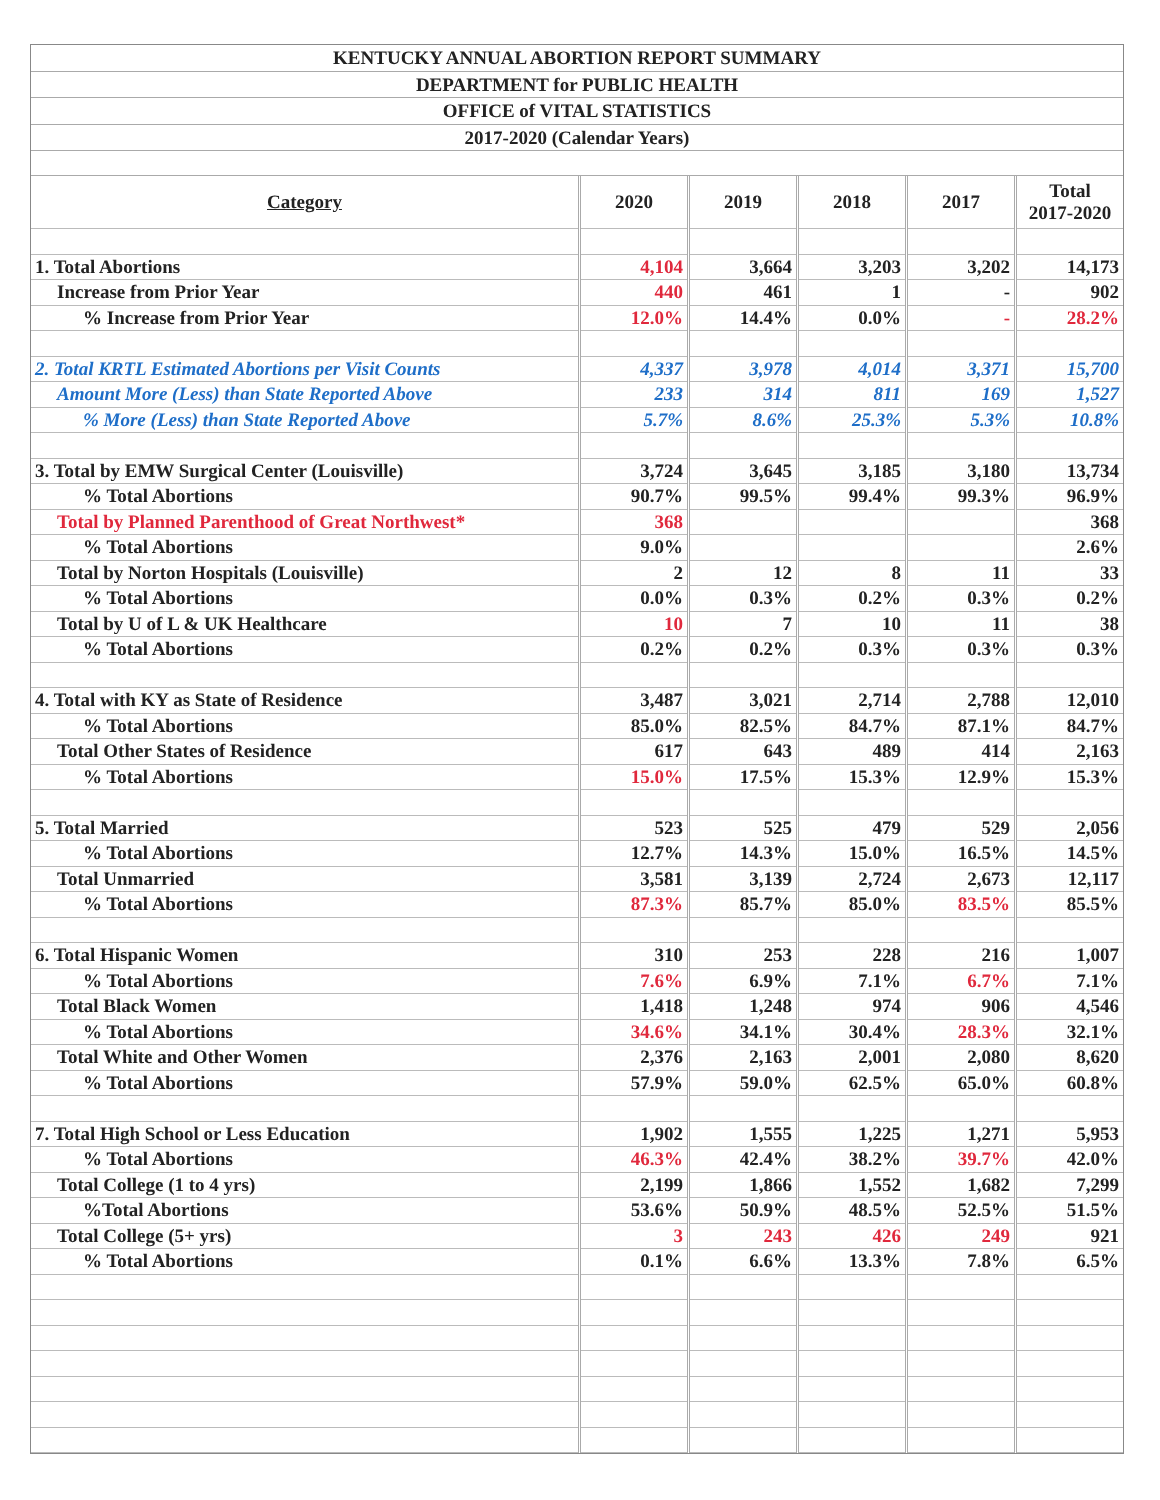KENTUCKY ANNUAL ABORTION REPORT SUMMARY
DEPARTMENT for PUBLIC HEALTH
OFFICE of VITAL STATISTICS
2017-2020 (Calendar Years)
| Category | 2020 | 2019 | 2018 | 2017 | Total 2017-2020 |
| --- | --- | --- | --- | --- | --- |
| 1. Total Abortions | 4,104 | 3,664 | 3,203 | 3,202 | 14,173 |
| Increase from Prior Year | 440 | 461 | 1 | - | 902 |
| % Increase from Prior Year | 12.0% | 14.4% | 0.0% | - | 28.2% |
| 2. Total KRTL Estimated Abortions per Visit Counts | 4,337 | 3,978 | 4,014 | 3,371 | 15,700 |
| Amount More (Less) than State Reported Above | 233 | 314 | 811 | 169 | 1,527 |
| % More (Less) than State Reported Above | 5.7% | 8.6% | 25.3% | 5.3% | 10.8% |
| 3. Total by EMW Surgical Center (Louisville) | 3,724 | 3,645 | 3,185 | 3,180 | 13,734 |
| % Total Abortions | 90.7% | 99.5% | 99.4% | 99.3% | 96.9% |
| Total by Planned Parenthood of Great Northwest* | 368 | | | | 368 |
| % Total Abortions | 9.0% | | | | 2.6% |
| Total by Norton Hospitals (Louisville) | 2 | 12 | 8 | 11 | 33 |
| % Total Abortions | 0.0% | 0.3% | 0.2% | 0.3% | 0.2% |
| Total by U of L & UK Healthcare | 10 | 7 | 10 | 11 | 38 |
| % Total Abortions | 0.2% | 0.2% | 0.3% | 0.3% | 0.3% |
| 4. Total with KY as State of Residence | 3,487 | 3,021 | 2,714 | 2,788 | 12,010 |
| % Total Abortions | 85.0% | 82.5% | 84.7% | 87.1% | 84.7% |
| Total Other States of Residence | 617 | 643 | 489 | 414 | 2,163 |
| % Total Abortions | 15.0% | 17.5% | 15.3% | 12.9% | 15.3% |
| 5. Total Married | 523 | 525 | 479 | 529 | 2,056 |
| % Total Abortions | 12.7% | 14.3% | 15.0% | 16.5% | 14.5% |
| Total Unmarried | 3,581 | 3,139 | 2,724 | 2,673 | 12,117 |
| % Total Abortions | 87.3% | 85.7% | 85.0% | 83.5% | 85.5% |
| 6. Total Hispanic Women | 310 | 253 | 228 | 216 | 1,007 |
| % Total Abortions | 7.6% | 6.9% | 7.1% | 6.7% | 7.1% |
| Total Black Women | 1,418 | 1,248 | 974 | 906 | 4,546 |
| % Total Abortions | 34.6% | 34.1% | 30.4% | 28.3% | 32.1% |
| Total White and Other Women | 2,376 | 2,163 | 2,001 | 2,080 | 8,620 |
| % Total Abortions | 57.9% | 59.0% | 62.5% | 65.0% | 60.8% |
| 7. Total High School or Less Education | 1,902 | 1,555 | 1,225 | 1,271 | 5,953 |
| % Total Abortions | 46.3% | 42.4% | 38.2% | 39.7% | 42.0% |
| Total College (1 to 4 yrs) | 2,199 | 1,866 | 1,552 | 1,682 | 7,299 |
| %Total Abortions | 53.6% | 50.9% | 48.5% | 52.5% | 51.5% |
| Total College (5+ yrs) | 3 | 243 | 426 | 249 | 921 |
| % Total Abortions | 0.1% | 6.6% | 13.3% | 7.8% | 6.5% |